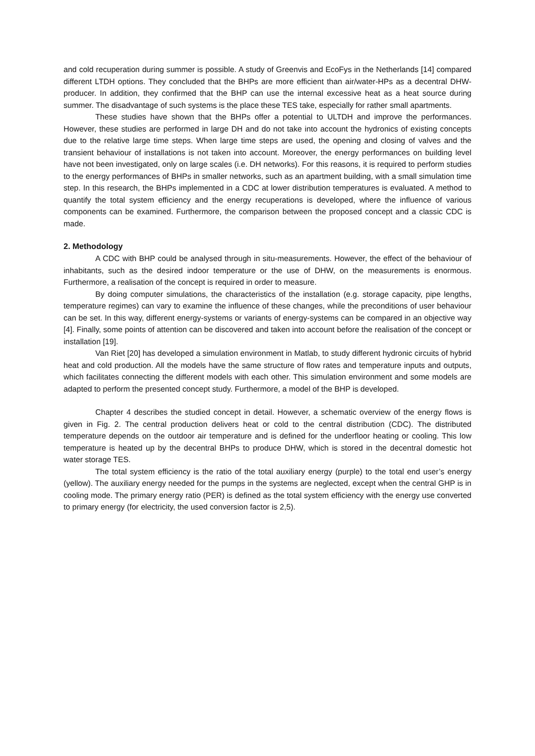and cold recuperation during summer is possible. A study of Greenvis and EcoFys in the Netherlands [14] compared different LTDH options. They concluded that the BHPs are more efficient than air/water-HPs as a decentral DHW-producer. In addition, they confirmed that the BHP can use the internal excessive heat as a heat source during summer. The disadvantage of such systems is the place these TES take, especially for rather small apartments.
These studies have shown that the BHPs offer a potential to ULTDH and improve the performances. However, these studies are performed in large DH and do not take into account the hydronics of existing concepts due to the relative large time steps. When large time steps are used, the opening and closing of valves and the transient behaviour of installations is not taken into account. Moreover, the energy performances on building level have not been investigated, only on large scales (i.e. DH networks). For this reasons, it is required to perform studies to the energy performances of BHPs in smaller networks, such as an apartment building, with a small simulation time step. In this research, the BHPs implemented in a CDC at lower distribution temperatures is evaluated. A method to quantify the total system efficiency and the energy recuperations is developed, where the influence of various components can be examined. Furthermore, the comparison between the proposed concept and a classic CDC is made.
2. Methodology
A CDC with BHP could be analysed through in situ-measurements. However, the effect of the behaviour of inhabitants, such as the desired indoor temperature or the use of DHW, on the measurements is enormous. Furthermore, a realisation of the concept is required in order to measure.
By doing computer simulations, the characteristics of the installation (e.g. storage capacity, pipe lengths, temperature regimes) can vary to examine the influence of these changes, while the preconditions of user behaviour can be set. In this way, different energy-systems or variants of energy-systems can be compared in an objective way [4]. Finally, some points of attention can be discovered and taken into account before the realisation of the concept or installation [19].
Van Riet [20] has developed a simulation environment in Matlab, to study different hydronic circuits of hybrid heat and cold production. All the models have the same structure of flow rates and temperature inputs and outputs, which facilitates connecting the different models with each other. This simulation environment and some models are adapted to perform the presented concept study. Furthermore, a model of the BHP is developed.
Chapter 4 describes the studied concept in detail. However, a schematic overview of the energy flows is given in Fig. 2. The central production delivers heat or cold to the central distribution (CDC). The distributed temperature depends on the outdoor air temperature and is defined for the underfloor heating or cooling. This low temperature is heated up by the decentral BHPs to produce DHW, which is stored in the decentral domestic hot water storage TES.
The total system efficiency is the ratio of the total auxiliary energy (purple) to the total end user’s energy (yellow). The auxiliary energy needed for the pumps in the systems are neglected, except when the central GHP is in cooling mode. The primary energy ratio (PER) is defined as the total system efficiency with the energy use converted to primary energy (for electricity, the used conversion factor is 2,5).